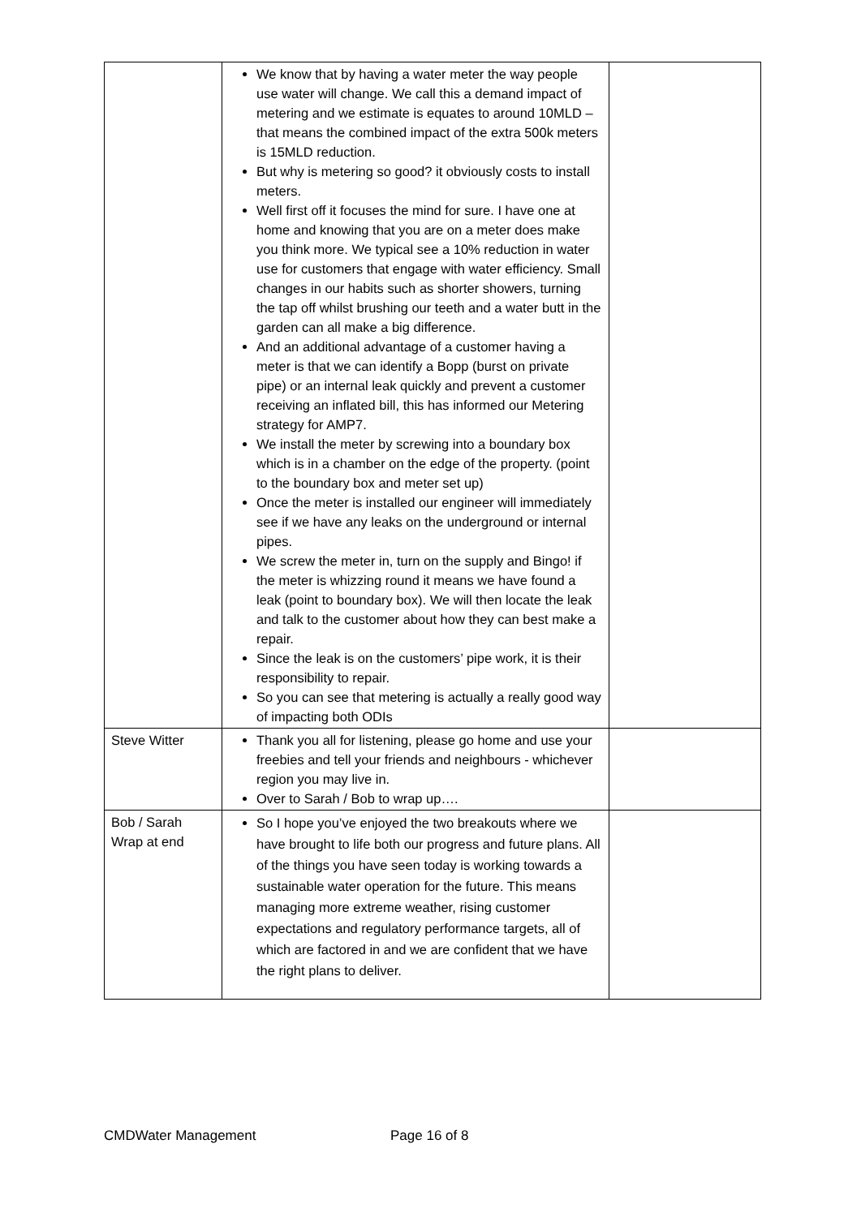| | We know that by having a water meter the way people use water will change. We call this a demand impact of metering and we estimate is equates to around 10MLD – that means the combined impact of the extra 500k meters is 15MLD reduction. But why is metering so good? it obviously costs to install meters. Well first off it focuses the mind for sure. I have one at home and knowing that you are on a meter does make you think more. We typical see a 10% reduction in water use for customers that engage with water efficiency. Small changes in our habits such as shorter showers, turning the tap off whilst brushing our teeth and a water butt in the garden can all make a big difference. And an additional advantage of a customer having a meter is that we can identify a Bopp (burst on private pipe) or an internal leak quickly and prevent a customer receiving an inflated bill, this has informed our Metering strategy for AMP7. We install the meter by screwing into a boundary box which is in a chamber on the edge of the property. (point to the boundary box and meter set up) Once the meter is installed our engineer will immediately see if we have any leaks on the underground or internal pipes. We screw the meter in, turn on the supply and Bingo! if the meter is whizzing round it means we have found a leak (point to boundary box). We will then locate the leak and talk to the customer about how they can best make a repair. Since the leak is on the customers’ pipe work, it is their responsibility to repair. So you can see that metering is actually a really good way of impacting both ODIs | |
| Steve Witter | Thank you all for listening, please go home and use your freebies and tell your friends and neighbours - whichever region you may live in. Over to Sarah / Bob to wrap up…. | |
| Bob / Sarah Wrap at end | So I hope you’ve enjoyed the two breakouts where we have brought to life both our progress and future plans. All of the things you have seen today is working towards a sustainable water operation for the future. This means managing more extreme weather, rising customer expectations and regulatory performance targets, all of which are factored in and we are confident that we have the right plans to deliver. | |
CMDWater Management Page 16 of 8